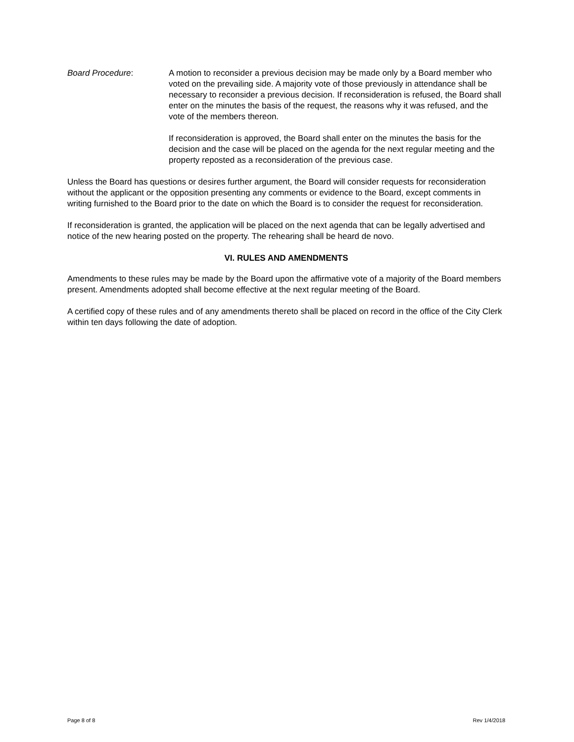Board Procedure: A motion to reconsider a previous decision may be made only by a Board member who voted on the prevailing side. A majority vote of those previously in attendance shall be necessary to reconsider a previous decision. If reconsideration is refused, the Board shall enter on the minutes the basis of the request, the reasons why it was refused, and the vote of the members thereon.
If reconsideration is approved, the Board shall enter on the minutes the basis for the decision and the case will be placed on the agenda for the next regular meeting and the property reposted as a reconsideration of the previous case.
Unless the Board has questions or desires further argument, the Board will consider requests for reconsideration without the applicant or the opposition presenting any comments or evidence to the Board, except comments in writing furnished to the Board prior to the date on which the Board is to consider the request for reconsideration.
If reconsideration is granted, the application will be placed on the next agenda that can be legally advertised and notice of the new hearing posted on the property. The rehearing shall be heard de novo.
VI. RULES AND AMENDMENTS
Amendments to these rules may be made by the Board upon the affirmative vote of a majority of the Board members present. Amendments adopted shall become effective at the next regular meeting of the Board.
A certified copy of these rules and of any amendments thereto shall be placed on record in the office of the City Clerk within ten days following the date of adoption.
Page 8 of 8 Rev 1/4/2018